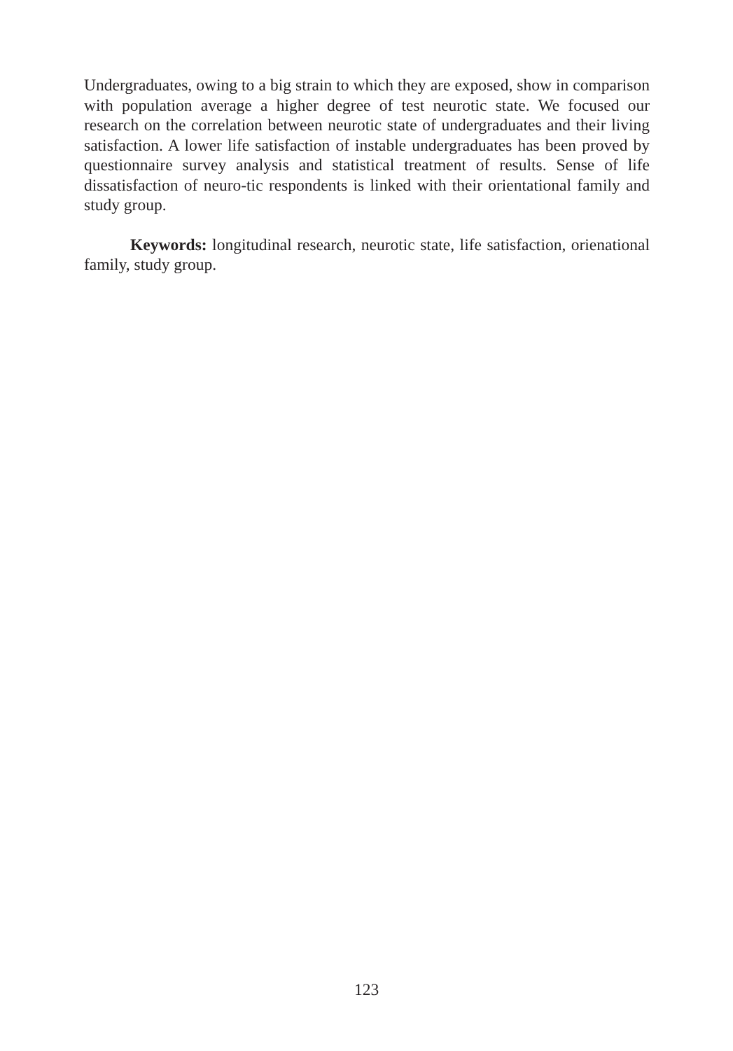Undergraduates, owing to a big strain to which they are exposed, show in comparison with population average a higher degree of test neurotic state. We focused our research on the correlation between neurotic state of undergraduates and their living satisfaction. A lower life satisfaction of instable undergraduates has been proved by questionnaire survey analysis and statistical treatment of results. Sense of life dissatisfaction of neuro-tic respondents is linked with their orientational family and study group.
Keywords: longitudinal research, neurotic state, life satisfaction, orienational family, study group.
123